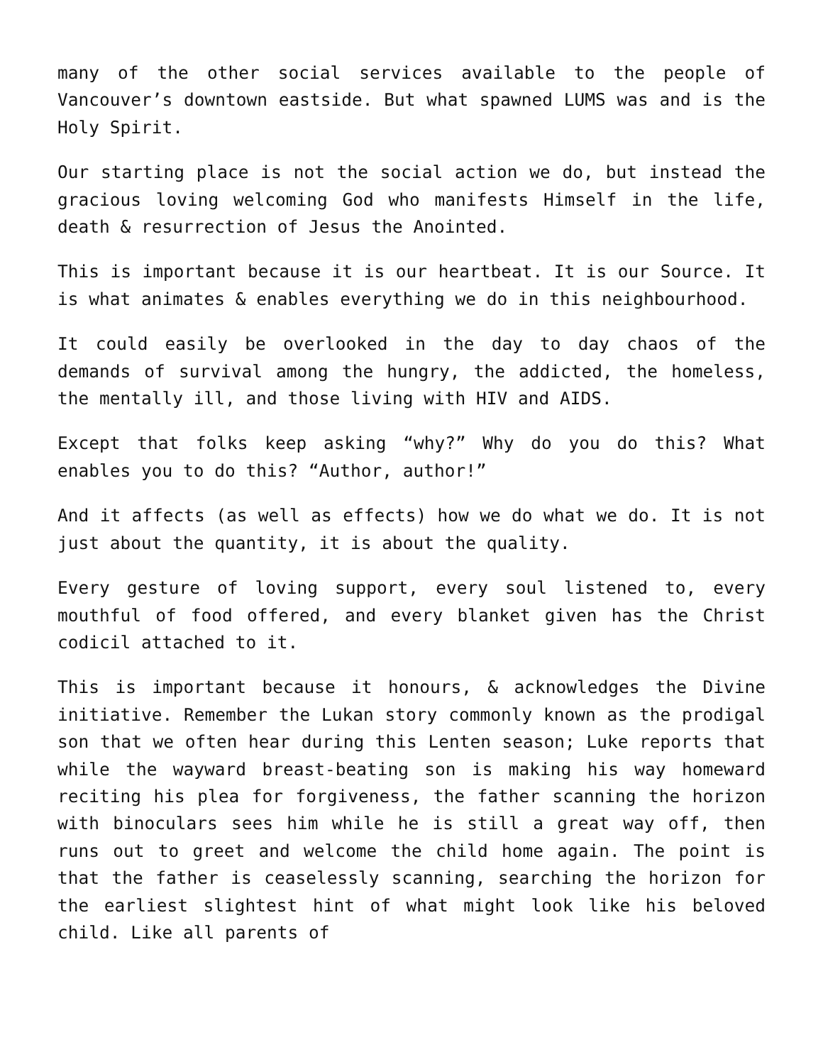many of the other social services available to the people of Vancouver’s downtown eastside. But what spawned LUMS was and is the Holy Spirit.
Our starting place is not the social action we do, but instead the gracious loving welcoming God who manifests Himself in the life, death & resurrection of Jesus the Anointed.
This is important because it is our heartbeat. It is our Source. It is what animates & enables everything we do in this neighbourhood.
It could easily be overlooked in the day to day chaos of the demands of survival among the hungry, the addicted, the homeless, the mentally ill, and those living with HIV and AIDS.
Except that folks keep asking “why?” Why do you do this? What enables you to do this? “Author, author!”
And it affects (as well as effects) how we do what we do. It is not just about the quantity, it is about the quality.
Every gesture of loving support, every soul listened to, every mouthful of food offered, and every blanket given has the Christ codicil attached to it.
This is important because it honours, & acknowledges the Divine initiative. Remember the Lukan story commonly known as the prodigal son that we often hear during this Lenten season; Luke reports that while the wayward breast-beating son is making his way homeward reciting his plea for forgiveness, the father scanning the horizon with binoculars sees him while he is still a great way off, then runs out to greet and welcome the child home again. The point is that the father is ceaselessly scanning, searching the horizon for the earliest slightest hint of what might look like his beloved child. Like all parents of